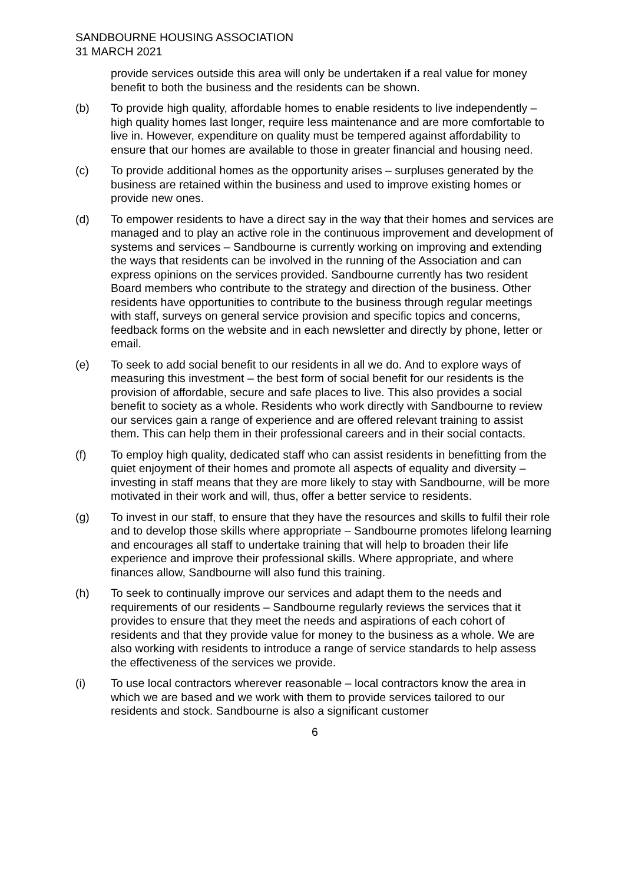SANDBOURNE HOUSING ASSOCIATION
31 MARCH 2021
provide services outside this area will only be undertaken if a real value for money benefit to both the business and the residents can be shown.
(b) To provide high quality, affordable homes to enable residents to live independently – high quality homes last longer, require less maintenance and are more comfortable to live in. However, expenditure on quality must be tempered against affordability to ensure that our homes are available to those in greater financial and housing need.
(c) To provide additional homes as the opportunity arises – surpluses generated by the business are retained within the business and used to improve existing homes or provide new ones.
(d) To empower residents to have a direct say in the way that their homes and services are managed and to play an active role in the continuous improvement and development of systems and services – Sandbourne is currently working on improving and extending the ways that residents can be involved in the running of the Association and can express opinions on the services provided. Sandbourne currently has two resident Board members who contribute to the strategy and direction of the business. Other residents have opportunities to contribute to the business through regular meetings with staff, surveys on general service provision and specific topics and concerns, feedback forms on the website and in each newsletter and directly by phone, letter or email.
(e) To seek to add social benefit to our residents in all we do. And to explore ways of measuring this investment – the best form of social benefit for our residents is the provision of affordable, secure and safe places to live. This also provides a social benefit to society as a whole. Residents who work directly with Sandbourne to review our services gain a range of experience and are offered relevant training to assist them. This can help them in their professional careers and in their social contacts.
(f) To employ high quality, dedicated staff who can assist residents in benefitting from the quiet enjoyment of their homes and promote all aspects of equality and diversity – investing in staff means that they are more likely to stay with Sandbourne, will be more motivated in their work and will, thus, offer a better service to residents.
(g) To invest in our staff, to ensure that they have the resources and skills to fulfil their role and to develop those skills where appropriate – Sandbourne promotes lifelong learning and encourages all staff to undertake training that will help to broaden their life experience and improve their professional skills. Where appropriate, and where finances allow, Sandbourne will also fund this training.
(h) To seek to continually improve our services and adapt them to the needs and requirements of our residents – Sandbourne regularly reviews the services that it provides to ensure that they meet the needs and aspirations of each cohort of residents and that they provide value for money to the business as a whole. We are also working with residents to introduce a range of service standards to help assess the effectiveness of the services we provide.
(i) To use local contractors wherever reasonable – local contractors know the area in which we are based and we work with them to provide services tailored to our residents and stock. Sandbourne is also a significant customer
6